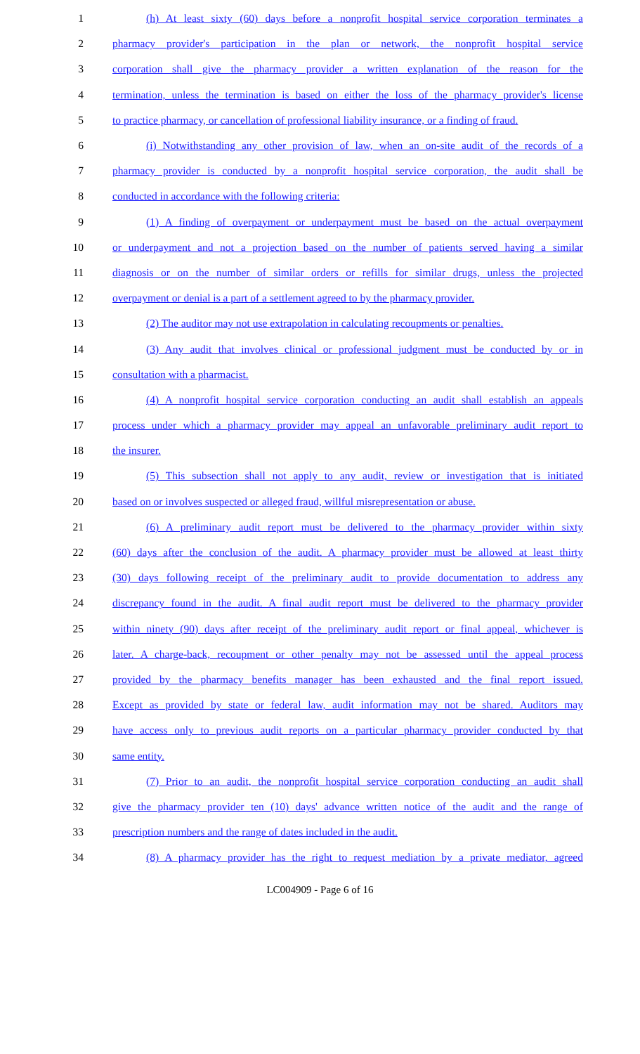1 (h) At least sixty (60) days before a nonprofit hospital service corporation terminates a
2 pharmacy provider's participation in the plan or network, the nonprofit hospital service
3 corporation shall give the pharmacy provider a written explanation of the reason for the
4 termination, unless the termination is based on either the loss of the pharmacy provider's license
5 to practice pharmacy, or cancellation of professional liability insurance, or a finding of fraud.
6 (i) Notwithstanding any other provision of law, when an on-site audit of the records of a
7 pharmacy provider is conducted by a nonprofit hospital service corporation, the audit shall be
8 conducted in accordance with the following criteria:
9 (1) A finding of overpayment or underpayment must be based on the actual overpayment
10 or underpayment and not a projection based on the number of patients served having a similar
11 diagnosis or on the number of similar orders or refills for similar drugs, unless the projected
12 overpayment or denial is a part of a settlement agreed to by the pharmacy provider.
13 (2) The auditor may not use extrapolation in calculating recoupments or penalties.
14 (3) Any audit that involves clinical or professional judgment must be conducted by or in
15 consultation with a pharmacist.
16 (4) A nonprofit hospital service corporation conducting an audit shall establish an appeals
17 process under which a pharmacy provider may appeal an unfavorable preliminary audit report to
18 the insurer.
19 (5) This subsection shall not apply to any audit, review or investigation that is initiated
20 based on or involves suspected or alleged fraud, willful misrepresentation or abuse.
21 (6) A preliminary audit report must be delivered to the pharmacy provider within sixty
22 (60) days after the conclusion of the audit. A pharmacy provider must be allowed at least thirty
23 (30) days following receipt of the preliminary audit to provide documentation to address any
24 discrepancy found in the audit. A final audit report must be delivered to the pharmacy provider
25 within ninety (90) days after receipt of the preliminary audit report or final appeal, whichever is
26 later. A charge-back, recoupment or other penalty may not be assessed until the appeal process
27 provided by the pharmacy benefits manager has been exhausted and the final report issued.
28 Except as provided by state or federal law, audit information may not be shared. Auditors may
29 have access only to previous audit reports on a particular pharmacy provider conducted by that
30 same entity.
31 (7) Prior to an audit, the nonprofit hospital service corporation conducting an audit shall
32 give the pharmacy provider ten (10) days' advance written notice of the audit and the range of
33 prescription numbers and the range of dates included in the audit.
34 (8) A pharmacy provider has the right to request mediation by a private mediator, agreed
LC004909 - Page 6 of 16